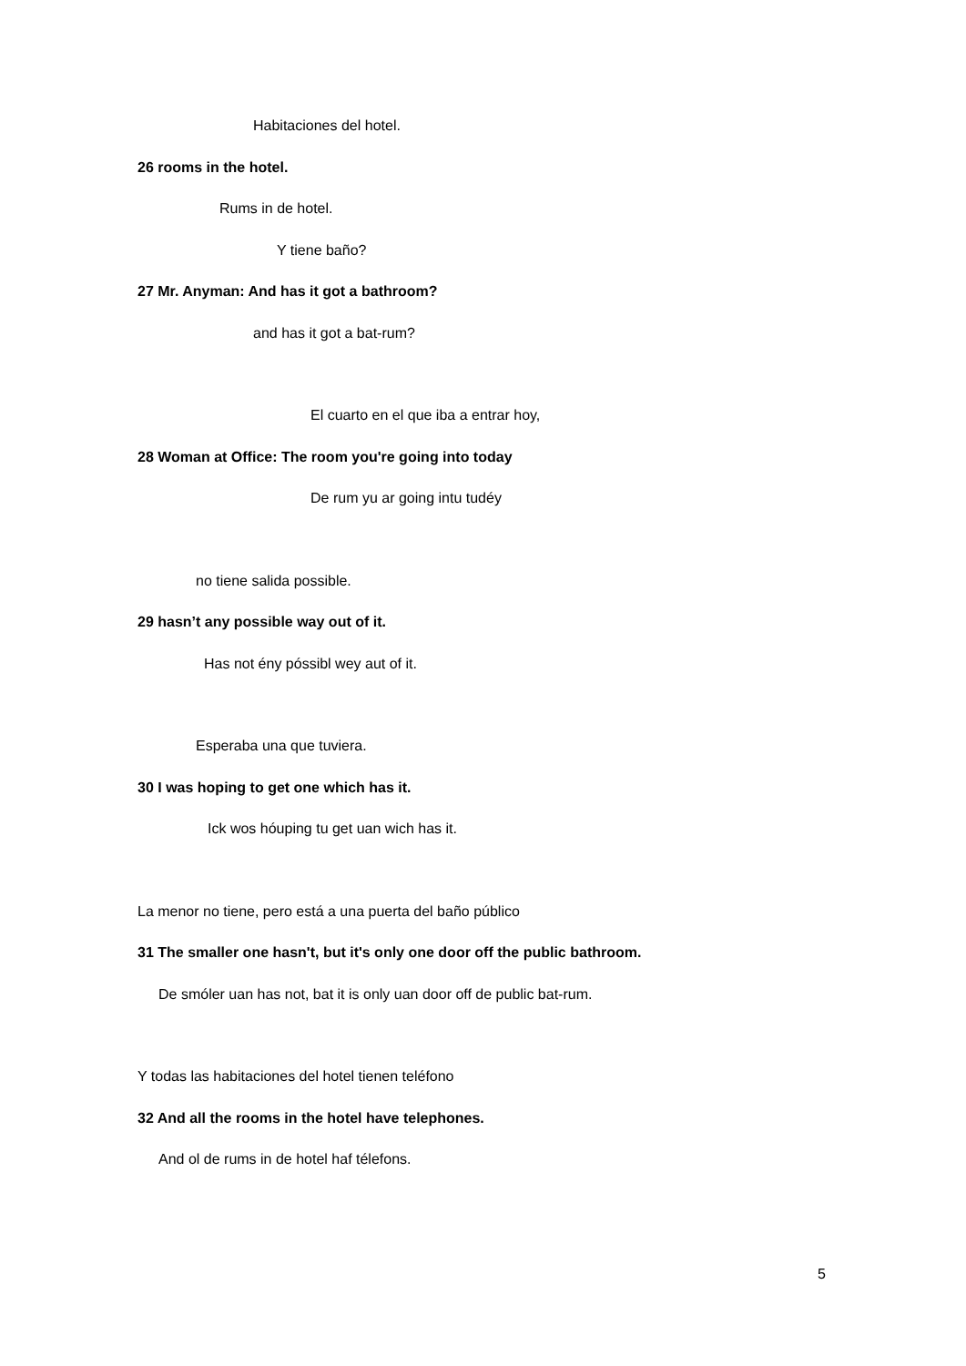Habitaciones del hotel.
26 rooms in the hotel.
Rums in de hotel.
Y tiene baño?
27 Mr. Anyman: And has it got a bathroom?
and has it got a bat-rum?
El cuarto en el que iba a entrar hoy,
28 Woman at Office: The room you're going into today
De rum yu ar going intu tudéy
no tiene salida possible.
29 hasn’t any possible way out of it.
Has not ény póssibl wey aut of it.
Esperaba una que tuviera.
30 I was hoping to get one which has it.
Ick wos hóuping tu get uan wich has it.
La menor no tiene, pero está a una puerta del baño público
31 The smaller one hasn't, but it's only one door off the public bathroom.
De smóler uan has not, bat it is only uan door off de public bat-rum.
Y todas las habitaciones del hotel tienen teléfono
32 And all the rooms in the hotel have telephones.
And ol de rums in de hotel haf télefons.
5